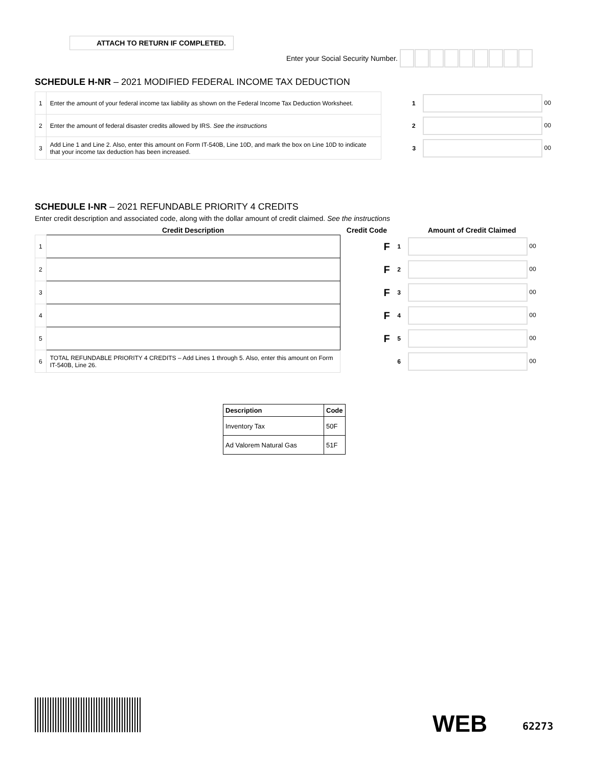ATTACH TO RETURN IF COMPLETED.
Enter your Social Security Number.
SCHEDULE H-NR – 2021 MODIFIED FEDERAL INCOME TAX DEDUCTION
| 1 | Enter the amount of your federal income tax liability as shown on the Federal Income Tax Deduction Worksheet. | 1 | 00 |
| 2 | Enter the amount of federal disaster credits allowed by IRS. See the instructions | 2 | 00 |
| 3 | Add Line 1 and Line 2. Also, enter this amount on Form IT-540B, Line 10D, and mark the box on Line 10D to indicate that your income tax deduction has been increased. | 3 | 00 |
SCHEDULE I-NR – 2021 REFUNDABLE PRIORITY 4 CREDITS
Enter credit description and associated code, along with the dollar amount of credit claimed. See the instructions
| | Credit Description | Credit Code | | Amount of Credit Claimed |
| --- | --- | --- | --- | --- |
| 1 | | F | 1 | 00 |
| 2 | | F | 2 | 00 |
| 3 | | F | 3 | 00 |
| 4 | | F | 4 | 00 |
| 5 | | F | 5 | 00 |
| 6 | TOTAL REFUNDABLE PRIORITY 4 CREDITS – Add Lines 1 through 5. Also, enter this amount on Form IT-540B, Line 26. | | 6 | 00 |
| Description | Code |
| --- | --- |
| Inventory Tax | 50F |
| Ad Valorem Natural Gas | 51F |
WEB 62273